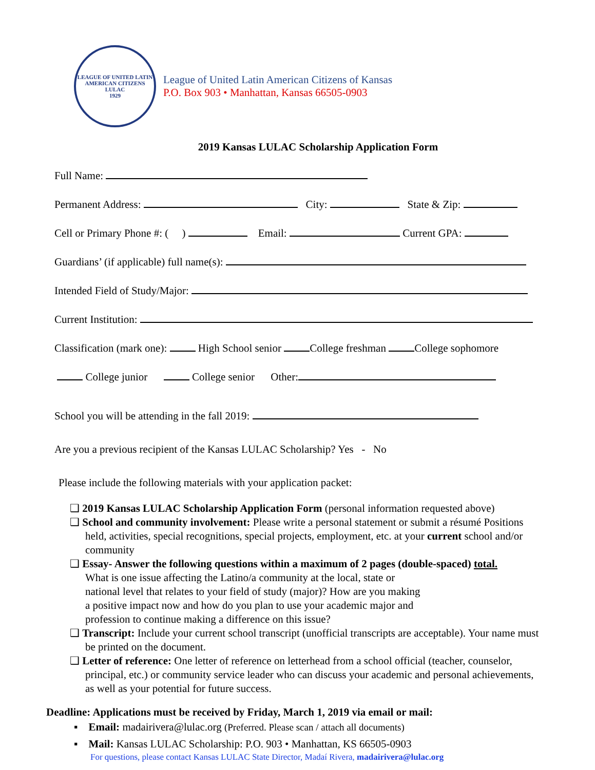LEAGUE OF UNITED LATIN AMERICAN CITIZENS
LULAC
1929
League of United Latin American Citizens of Kansas
P.O. Box 903 • Manhattan, Kansas 66505-0903
2019 Kansas LULAC Scholarship Application Form
Full Name:
Permanent Address: City: State & Zip:
Cell or Primary Phone #: ( ) Email: Current GPA:
Guardians’ (if applicable) full name(s):
Intended Field of Study/Major:
Current Institution:
Classification (mark one): High School senior College freshman College sophomore
College junior College senior Other:
School you will be attending in the fall 2019:
Are you a previous recipient of the Kansas LULAC Scholarship? Yes - No
Please include the following materials with your application packet:
❑ 2019 Kansas LULAC Scholarship Application Form (personal information requested above)
❑ School and community involvement: Please write a personal statement or submit a résumé Positions held, activities, special recognitions, special projects, employment, etc. at your current school and/or community
❑ Essay- Answer the following questions within a maximum of 2 pages (double-spaced) total.
What is one issue affecting the Latino/a community at the local, state or
national level that relates to your field of study (major)? How are you making
a positive impact now and how do you plan to use your academic major and
profession to continue making a difference on this issue?
❑ Transcript: Include your current school transcript (unofficial transcripts are acceptable). Your name must be printed on the document.
❑ Letter of reference: One letter of reference on letterhead from a school official (teacher, counselor, principal, etc.) or community service leader who can discuss your academic and personal achievements, as well as your potential for future success.
Deadline: Applications must be received by Friday, March 1, 2019 via email or mail:
▪ Email: madairivera@lulac.org (Preferred. Please scan / attach all documents)
▪ Mail: Kansas LULAC Scholarship: P.O. 903 • Manhattan, KS 66505-0903
For questions, please contact Kansas LULAC State Director, Madaí Rivera, madairivera@lulac.org